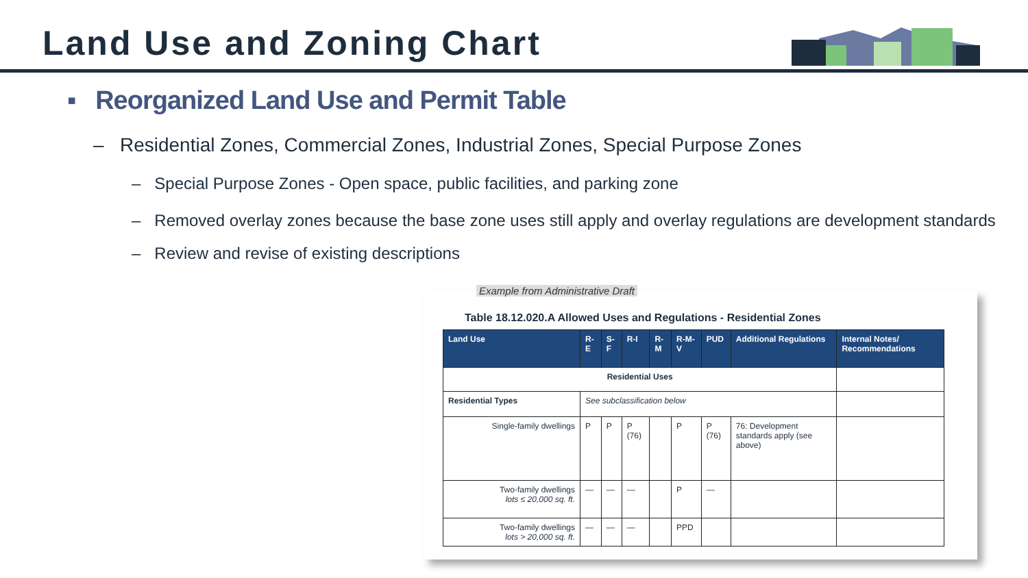Land Use and Zoning Chart
▪ Reorganized Land Use and Permit Table
– Residential Zones, Commercial Zones, Industrial Zones, Special Purpose Zones
– Special Purpose Zones - Open space, public facilities, and parking zone
– Removed overlay zones because the base zone uses still apply and overlay regulations are development standards
– Review and revise of existing descriptions
Table 18.12.020.A Allowed Uses and Regulations - Residential Zones
| Land Use | R-E | S-F | R-I | R-M | R-M-V | PUD | Additional Regulations | Internal Notes/ Recommendations |
| --- | --- | --- | --- | --- | --- | --- | --- | --- |
| Residential Uses | | | | | | | | |
| Residential Types | See subclassification below | | | | | | | |
| Single-family dwellings | P | P | P (76) | | P | P (76) | 76: Development standards apply (see above) | |
| Two-family dwellings lots ≤ 20,000 sq. ft. | — | — | — | | P | — | | |
| Two-family dwellings lots > 20,000 sq. ft. | — | — | — | | PPD | | | |
Example from Administrative Draft